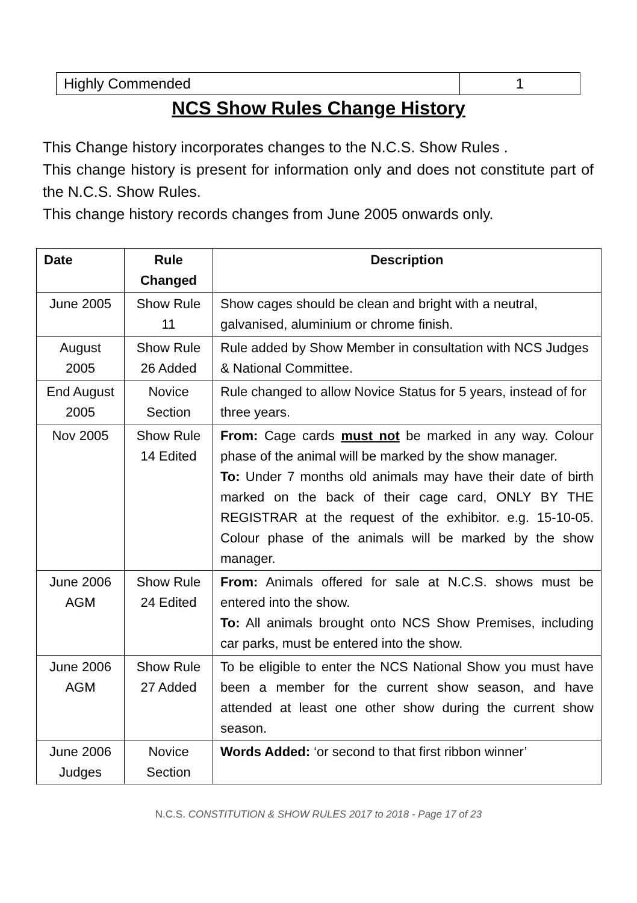| Highly Commended | 1 |
NCS Show Rules Change History
This Change history incorporates changes to the N.C.S. Show Rules .
This change history is present for information only and does not constitute part of the N.C.S. Show Rules.
This change history records changes from June 2005 onwards only.
| Date | Rule Changed | Description |
| --- | --- | --- |
| June 2005 | Show Rule 11 | Show cages should be clean and bright with a neutral, galvanised, aluminium or chrome finish. |
| August 2005 | Show Rule 26 Added | Rule added by Show Member in consultation with NCS Judges & National Committee. |
| End August 2005 | Novice Section | Rule changed to allow Novice Status for 5 years, instead of for three years. |
| Nov 2005 | Show Rule 14 Edited | From: Cage cards must not be marked in any way. Colour phase of the animal will be marked by the show manager. To: Under 7 months old animals may have their date of birth marked on the back of their cage card, ONLY BY THE REGISTRAR at the request of the exhibitor. e.g. 15-10-05. Colour phase of the animals will be marked by the show manager. |
| June 2006 AGM | Show Rule 24 Edited | From: Animals offered for sale at N.C.S. shows must be entered into the show. To: All animals brought onto NCS Show Premises, including car parks, must be entered into the show. |
| June 2006 AGM | Show Rule 27 Added | To be eligible to enter the NCS National Show you must have been a member for the current show season, and have attended at least one other show during the current show season. |
| June 2006 Judges | Novice Section | Words Added: ‘or second to that first ribbon winner’ |
N.C.S. CONSTITUTION & SHOW RULES 2017 to 2018 - Page 17 of 23